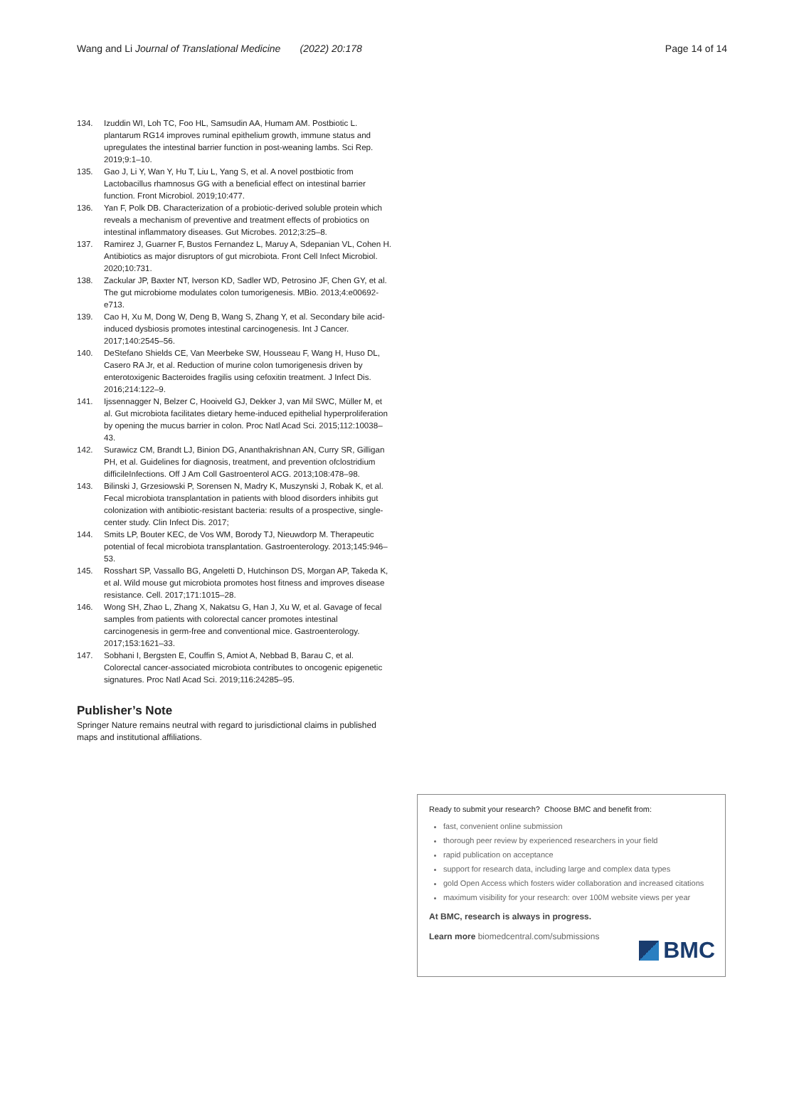Wang and Li Journal of Translational Medicine (2022) 20:178 Page 14 of 14
134. Izuddin WI, Loh TC, Foo HL, Samsudin AA, Humam AM. Postbiotic L. plantarum RG14 improves ruminal epithelium growth, immune status and upregulates the intestinal barrier function in post-weaning lambs. Sci Rep. 2019;9:1–10.
135. Gao J, Li Y, Wan Y, Hu T, Liu L, Yang S, et al. A novel postbiotic from Lactobacillus rhamnosus GG with a beneficial effect on intestinal barrier function. Front Microbiol. 2019;10:477.
136. Yan F, Polk DB. Characterization of a probiotic-derived soluble protein which reveals a mechanism of preventive and treatment effects of probiotics on intestinal inflammatory diseases. Gut Microbes. 2012;3:25–8.
137. Ramirez J, Guarner F, Bustos Fernandez L, Maruy A, Sdepanian VL, Cohen H. Antibiotics as major disruptors of gut microbiota. Front Cell Infect Microbiol. 2020;10:731.
138. Zackular JP, Baxter NT, Iverson KD, Sadler WD, Petrosino JF, Chen GY, et al. The gut microbiome modulates colon tumorigenesis. MBio. 2013;4:e00692-e713.
139. Cao H, Xu M, Dong W, Deng B, Wang S, Zhang Y, et al. Secondary bile acid-induced dysbiosis promotes intestinal carcinogenesis. Int J Cancer. 2017;140:2545–56.
140. DeStefano Shields CE, Van Meerbeke SW, Housseau F, Wang H, Huso DL, Casero RA Jr, et al. Reduction of murine colon tumorigenesis driven by enterotoxigenic Bacteroides fragilis using cefoxitin treatment. J Infect Dis. 2016;214:122–9.
141. Ijssennagger N, Belzer C, Hooiveld GJ, Dekker J, van Mil SWC, Müller M, et al. Gut microbiota facilitates dietary heme-induced epithelial hyperproliferation by opening the mucus barrier in colon. Proc Natl Acad Sci. 2015;112:10038–43.
142. Surawicz CM, Brandt LJ, Binion DG, Ananthakrishnan AN, Curry SR, Gilligan PH, et al. Guidelines for diagnosis, treatment, and prevention ofclostridium difficileInfections. Off J Am Coll Gastroenterol ACG. 2013;108:478–98.
143. Bilinski J, Grzesiowski P, Sorensen N, Madry K, Muszynski J, Robak K, et al. Fecal microbiota transplantation in patients with blood disorders inhibits gut colonization with antibiotic-resistant bacteria: results of a prospective, single-center study. Clin Infect Dis. 2017;
144. Smits LP, Bouter KEC, de Vos WM, Borody TJ, Nieuwdorp M. Therapeutic potential of fecal microbiota transplantation. Gastroenterology. 2013;145:946–53.
145. Rosshart SP, Vassallo BG, Angeletti D, Hutchinson DS, Morgan AP, Takeda K, et al. Wild mouse gut microbiota promotes host fitness and improves disease resistance. Cell. 2017;171:1015–28.
146. Wong SH, Zhao L, Zhang X, Nakatsu G, Han J, Xu W, et al. Gavage of fecal samples from patients with colorectal cancer promotes intestinal carcinogenesis in germ-free and conventional mice. Gastroenterology. 2017;153:1621–33.
147. Sobhani I, Bergsten E, Couffin S, Amiot A, Nebbad B, Barau C, et al. Colorectal cancer-associated microbiota contributes to oncogenic epigenetic signatures. Proc Natl Acad Sci. 2019;116:24285–95.
Publisher’s Note
Springer Nature remains neutral with regard to jurisdictional claims in published maps and institutional affiliations.
Ready to submit your research? Choose BMC and benefit from:
fast, convenient online submission
thorough peer review by experienced researchers in your field
rapid publication on acceptance
support for research data, including large and complex data types
gold Open Access which fosters wider collaboration and increased citations
maximum visibility for your research: over 100M website views per year
At BMC, research is always in progress.
Learn more biomedcentral.com/submissions
BMC